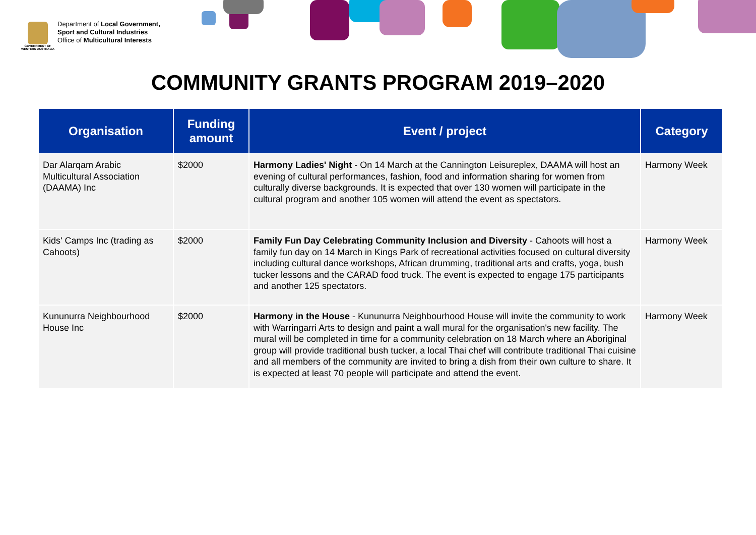GOVERNMENT OF WESTERN AUSTRALIA
Department of Local Government,
Sport and Cultural Industries
Office of Multicultural Interests
COMMUNITY GRANTS PROGRAM 2019–2020
| Organisation | Funding amount | Event / project | Category |
| --- | --- | --- | --- |
| Dar Alarqam Arabic Multicultural Association (DAAMA) Inc | $2000 | Harmony Ladies' Night - On 14 March at the Cannington Leisureplex, DAAMA will host an evening of cultural performances, fashion, food and information sharing for women from culturally diverse backgrounds. It is expected that over 130 women will participate in the cultural program and another 105 women will attend the event as spectators. | Harmony Week |
| Kids' Camps Inc (trading as Cahoots) | $2000 | Family Fun Day Celebrating Community Inclusion and Diversity - Cahoots will host a family fun day on 14 March in Kings Park of recreational activities focused on cultural diversity including cultural dance workshops, African drumming, traditional arts and crafts, yoga, bush tucker lessons and the CARAD food truck. The event is expected to engage 175 participants and another 125 spectators. | Harmony Week |
| Kununurra Neighbourhood House Inc | $2000 | Harmony in the House - Kununurra Neighbourhood House will invite the community to work with Warringarri Arts to design and paint a wall mural for the organisation's new facility. The mural will be completed in time for a community celebration on 18 March where an Aboriginal group will provide traditional bush tucker, a local Thai chef will contribute traditional Thai cuisine and all members of the community are invited to bring a dish from their own culture to share. It is expected at least 70 people will participate and attend the event. | Harmony Week |